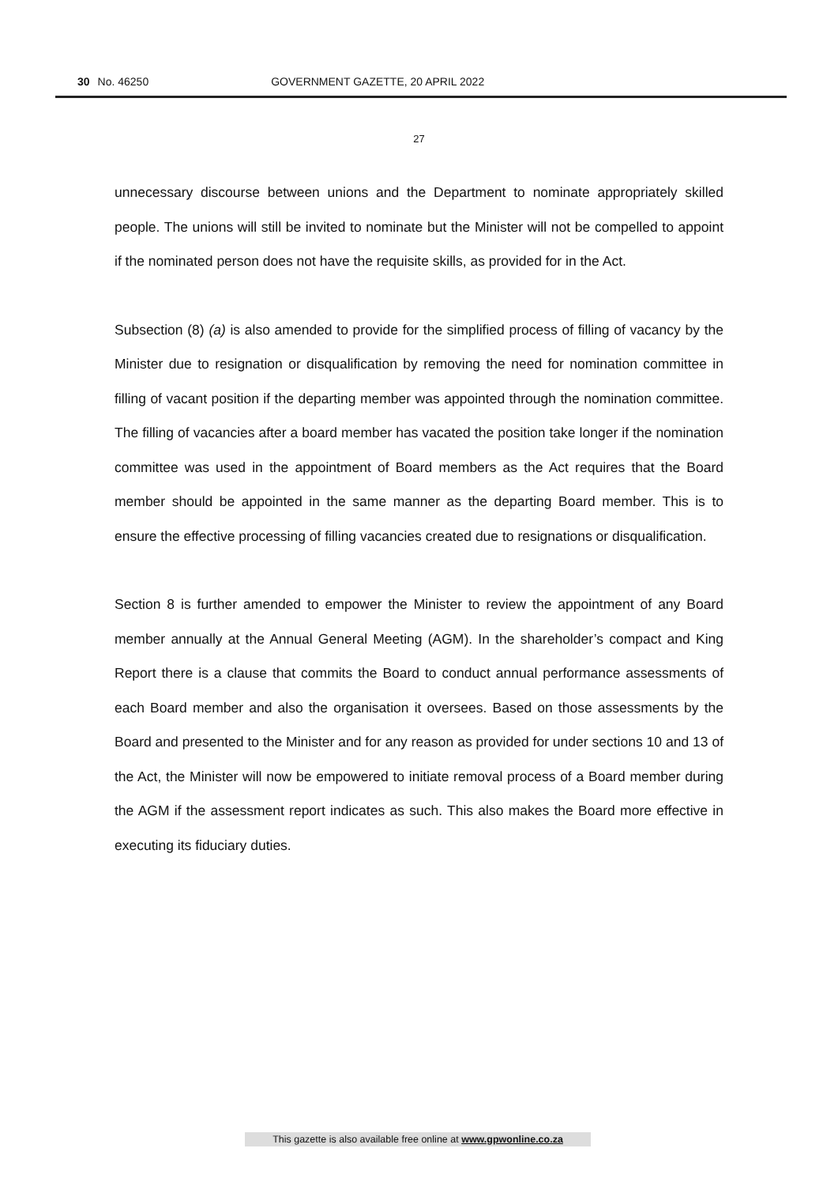30 No. 46250 GOVERNMENT GAZETTE, 20 APRIL 2022
27
unnecessary discourse between unions and the Department to nominate appropriately skilled people. The unions will still be invited to nominate but the Minister will not be compelled to appoint if the nominated person does not have the requisite skills, as provided for in the Act.
Subsection (8) (a) is also amended to provide for the simplified process of filling of vacancy by the Minister due to resignation or disqualification by removing the need for nomination committee in filling of vacant position if the departing member was appointed through the nomination committee. The filling of vacancies after a board member has vacated the position take longer if the nomination committee was used in the appointment of Board members as the Act requires that the Board member should be appointed in the same manner as the departing Board member. This is to ensure the effective processing of filling vacancies created due to resignations or disqualification.
Section 8 is further amended to empower the Minister to review the appointment of any Board member annually at the Annual General Meeting (AGM). In the shareholder’s compact and King Report there is a clause that commits the Board to conduct annual performance assessments of each Board member and also the organisation it oversees. Based on those assessments by the Board and presented to the Minister and for any reason as provided for under sections 10 and 13 of the Act, the Minister will now be empowered to initiate removal process of a Board member during the AGM if the assessment report indicates as such. This also makes the Board more effective in executing its fiduciary duties.
This gazette is also available free online at www.gpwonline.co.za